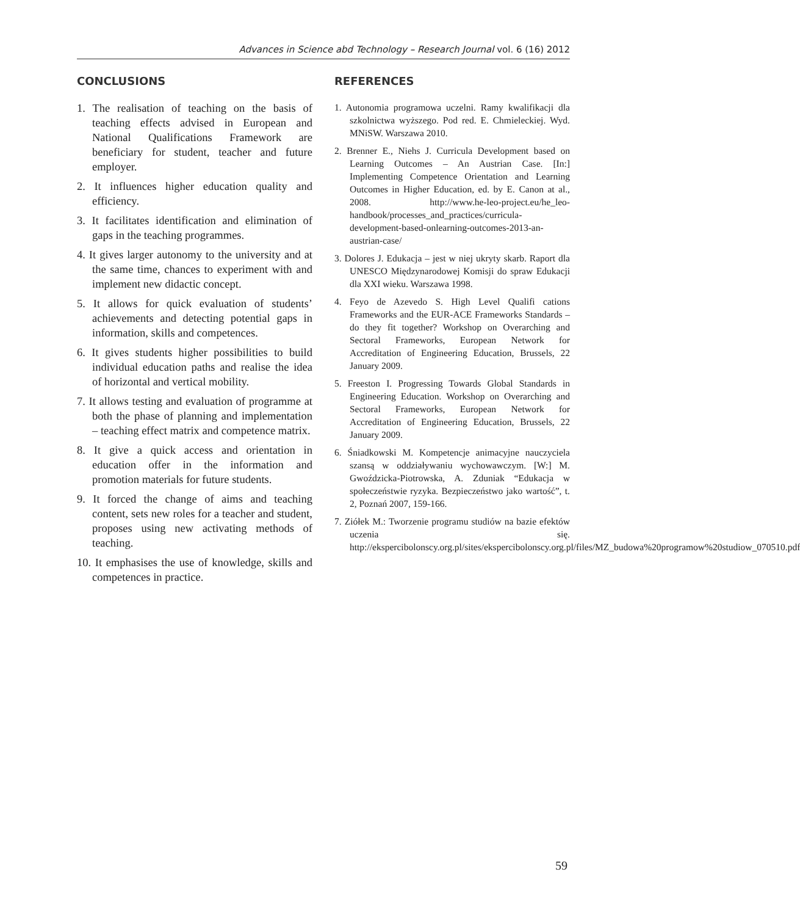Advances in Science abd Technology – Research Journal vol. 6 (16) 2012
CONCLUSIONS
1. The realisation of teaching on the basis of teaching effects advised in European and National Qualifications Framework are beneficiary for student, teacher and future employer.
2. It influences higher education quality and efficiency.
3. It facilitates identification and elimination of gaps in the teaching programmes.
4. It gives larger autonomy to the university and at the same time, chances to experiment with and implement new didactic concept.
5. It allows for quick evaluation of students’ achievements and detecting potential gaps in information, skills and competences.
6. It gives students higher possibilities to build individual education paths and realise the idea of horizontal and vertical mobility.
7. It allows testing and evaluation of programme at both the phase of planning and implementation – teaching effect matrix and competence matrix.
8. It give a quick access and orientation in education offer in the information and promotion materials for future students.
9. It forced the change of aims and teaching content, sets new roles for a teacher and student, proposes using new activating methods of teaching.
10. It emphasises the use of knowledge, skills and competences in practice.
REFERENCES
1. Autonomia programowa uczelni. Ramy kwalifikacji dla szkolnictwa wyższego. Pod red. E. Chmieleckiej. Wyd. MNiSW. Warszawa 2010.
2. Brenner E., Niehs J. Curricula Development based on Learning Outcomes – An Austrian Case. [In:] Implementing Competence Orientation and Learning Outcomes in Higher Education, ed. by E. Canon at al., 2008. http://www.he-leo-project.eu/he_leo-handbook/processes_and_practices/curricula-development-based-onlearning-outcomes-2013-an-austrian-case/
3. Dolores J. Edukacja – jest w niej ukryty skarb. Raport dla UNESCO Międzynarodowej Komisji do spraw Edukacji dla XXI wieku. Warszawa 1998.
4. Feyo de Azevedo S. High Level Qualifi cations Frameworks and the EUR-ACE Frameworks Standards – do they fit together? Workshop on Overarching and Sectoral Frameworks, European Network for Accreditation of Engineering Education, Brussels, 22 January 2009.
5. Freeston I. Progressing Towards Global Standards in Engineering Education. Workshop on Overarching and Sectoral Frameworks, European Network for Accreditation of Engineering Education, Brussels, 22 January 2009.
6. Śniadkowski M. Kompetencje animacyjne nauczyciela szansą w oddziaływaniu wychowawczym. [W:] M. Gwoździcka-Piotrowska, A. Zduniak “Edukacja w społeczeństwie ryzyka. Bezpieczeństwo jako wartość”, t. 2, Poznań 2007, 159-166.
7. Ziółek M.: Tworzenie programu studiów na bazie efektów uczenia się. http://ekspercibolonscy.org.pl/sites/ekspercibolonscy.org.pl/files/MZ_budowa%20programow%20studiow_070510.pdf
59